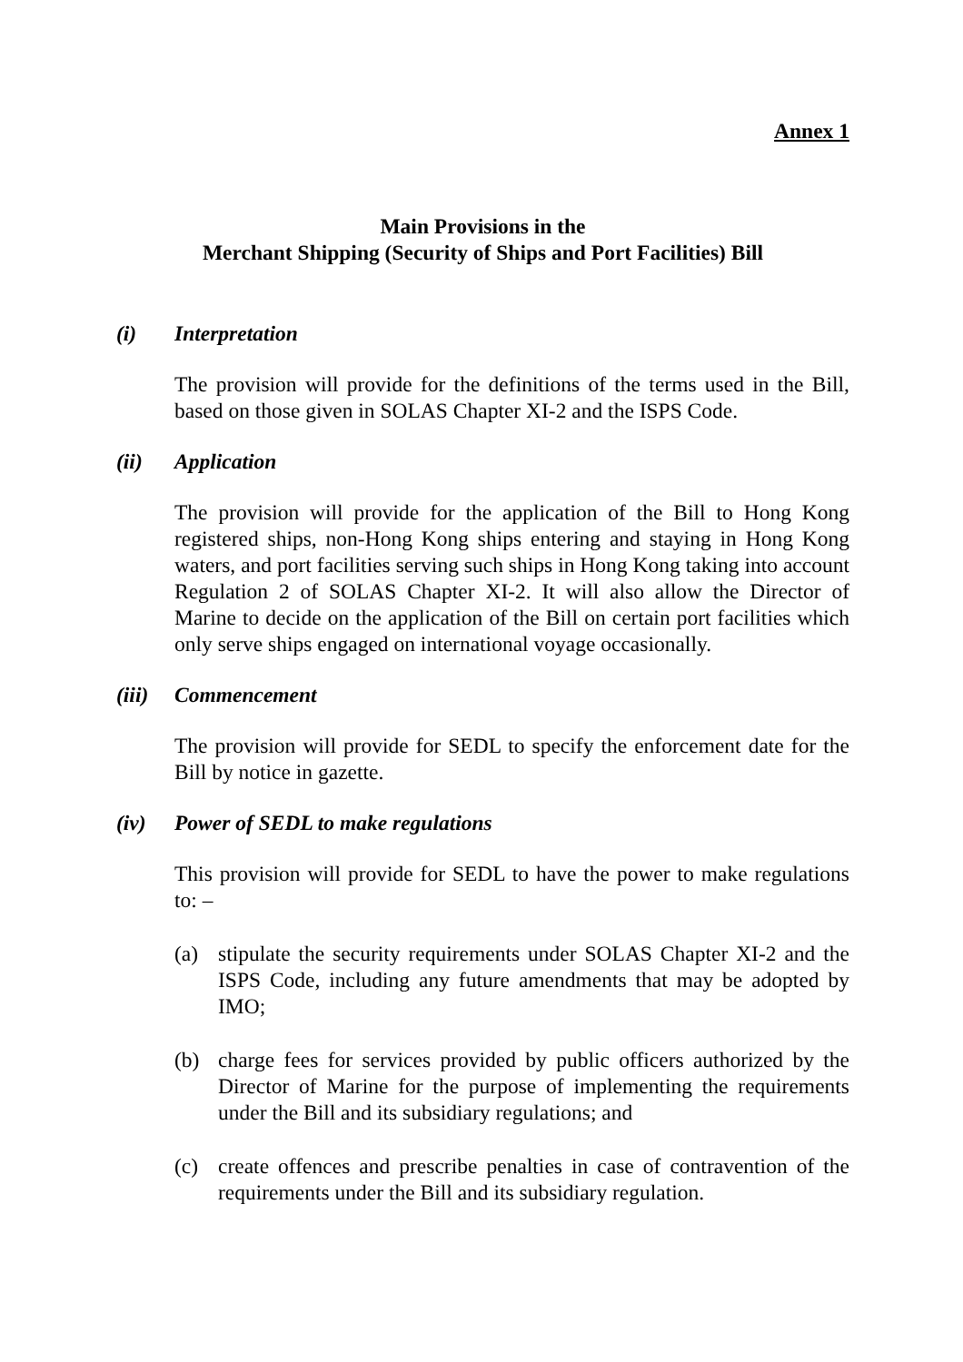Annex 1
Main Provisions in the
Merchant Shipping (Security of Ships and Port Facilities) Bill
(i) Interpretation
The provision will provide for the definitions of the terms used in the Bill, based on those given in SOLAS Chapter XI-2 and the ISPS Code.
(ii) Application
The provision will provide for the application of the Bill to Hong Kong registered ships, non-Hong Kong ships entering and staying in Hong Kong waters, and port facilities serving such ships in Hong Kong taking into account Regulation 2 of SOLAS Chapter XI-2. It will also allow the Director of Marine to decide on the application of the Bill on certain port facilities which only serve ships engaged on international voyage occasionally.
(iii) Commencement
The provision will provide for SEDL to specify the enforcement date for the Bill by notice in gazette.
(iv) Power of SEDL to make regulations
This provision will provide for SEDL to have the power to make regulations to: –
(a) stipulate the security requirements under SOLAS Chapter XI-2 and the ISPS Code, including any future amendments that may be adopted by IMO;
(b) charge fees for services provided by public officers authorized by the Director of Marine for the purpose of implementing the requirements under the Bill and its subsidiary regulations; and
(c) create offences and prescribe penalties in case of contravention of the requirements under the Bill and its subsidiary regulation.